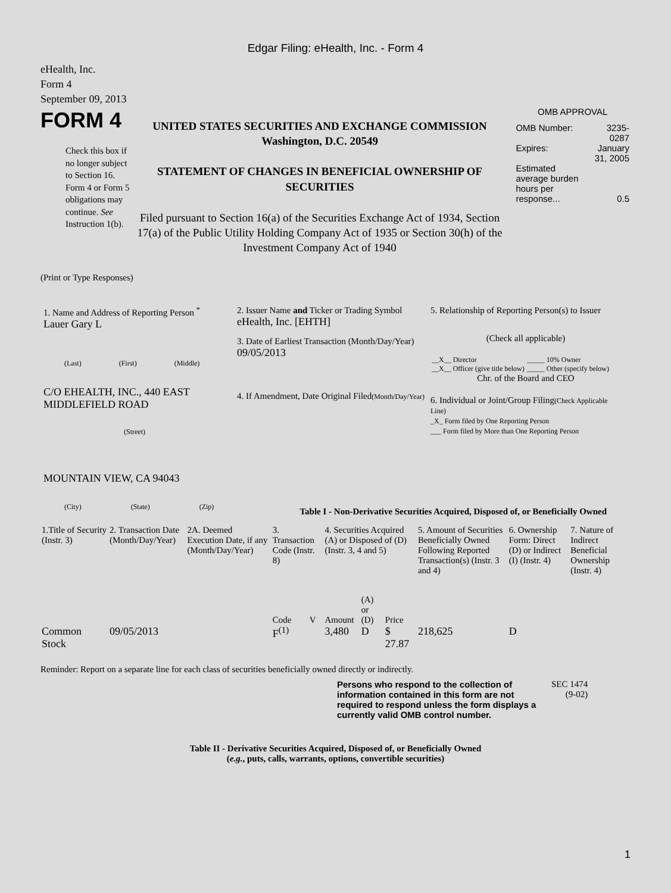Edgar Filing: eHealth, Inc. - Form 4
eHealth, Inc.
Form 4
September 09, 2013
FORM 4
Check this box if no longer subject to Section 16. Form 4 or Form 5 obligations may continue. See Instruction 1(b).
UNITED STATES SECURITIES AND EXCHANGE COMMISSION
Washington, D.C. 20549
STATEMENT OF CHANGES IN BENEFICIAL OWNERSHIP OF SECURITIES
Filed pursuant to Section 16(a) of the Securities Exchange Act of 1934, Section 17(a) of the Public Utility Holding Company Act of 1935 or Section 30(h) of the Investment Company Act of 1940
OMB APPROVAL
| OMB Number: | 3235-0287 |
| Expires: | January 31, 2005 |
| Estimated average burden hours per response... | 0.5 |
(Print or Type Responses)
1. Name and Address of Reporting Person <sup>*</sup>
Lauer Gary L
(Last) (First) (Middle)
C/O EHEALTH, INC., 440 EAST MIDDLEFIELD ROAD
(Street)
MOUNTAIN VIEW, CA 94043
(City) (State) (Zip)
2. Issuer Name and Ticker or Trading Symbol
eHealth, Inc. [EHTH]
3. Date of Earliest Transaction (Month/Day/Year)
09/05/2013
4. If Amendment, Date Original Filed(Month/Day/Year)
5. Relationship of Reporting Person(s) to Issuer
(Check all applicable)
| __X__ Director | _____ 10% Owner |
| __X__ Officer (give title below) | _____ Other (specify below) |
Chr. of the Board and CEO
6. Individual or Joint/Group Filing(Check Applicable Line)
_X_ Form filed by One Reporting Person
___ Form filed by More than One Reporting Person
Table I - Non-Derivative Securities Acquired, Disposed of, or Beneficially Owned
| 1.Title of Security (Instr. 3) | 2. Transaction Date (Month/Day/Year) | 2A. Deemed Execution Date, if any (Month/Day/Year) | 3. Transaction Code (Instr. 8) | | 4. Securities Acquired (A) or Disposed of (D) (Instr. 3, 4 and 5) | | | 5. Amount of Securities Beneficially Owned Following Reported Transaction(s) (Instr. 3 and 4) | 6. Ownership Form: Direct (D) or Indirect (I) (Instr. 4) | 7. Nature of Indirect Beneficial Ownership (Instr. 4) |
| --- | --- | --- | --- | --- | --- | --- | --- | --- | --- | --- |
| | | | Code | V | Amount | (A) or (D) | Price | | | |
| Common Stock | 09/05/2013 | | F<sup>(1)</sup> | | 3,480 | D | $ 27.87 | 218,625 | D | |
Reminder: Report on a separate line for each class of securities beneficially owned directly or indirectly.
Persons who respond to the collection of information contained in this form are not required to respond unless the form displays a currently valid OMB control number.
SEC 1474
(9-02)
Table II - Derivative Securities Acquired, Disposed of, or Beneficially Owned
(e.g., puts, calls, warrants, options, convertible securities)
1